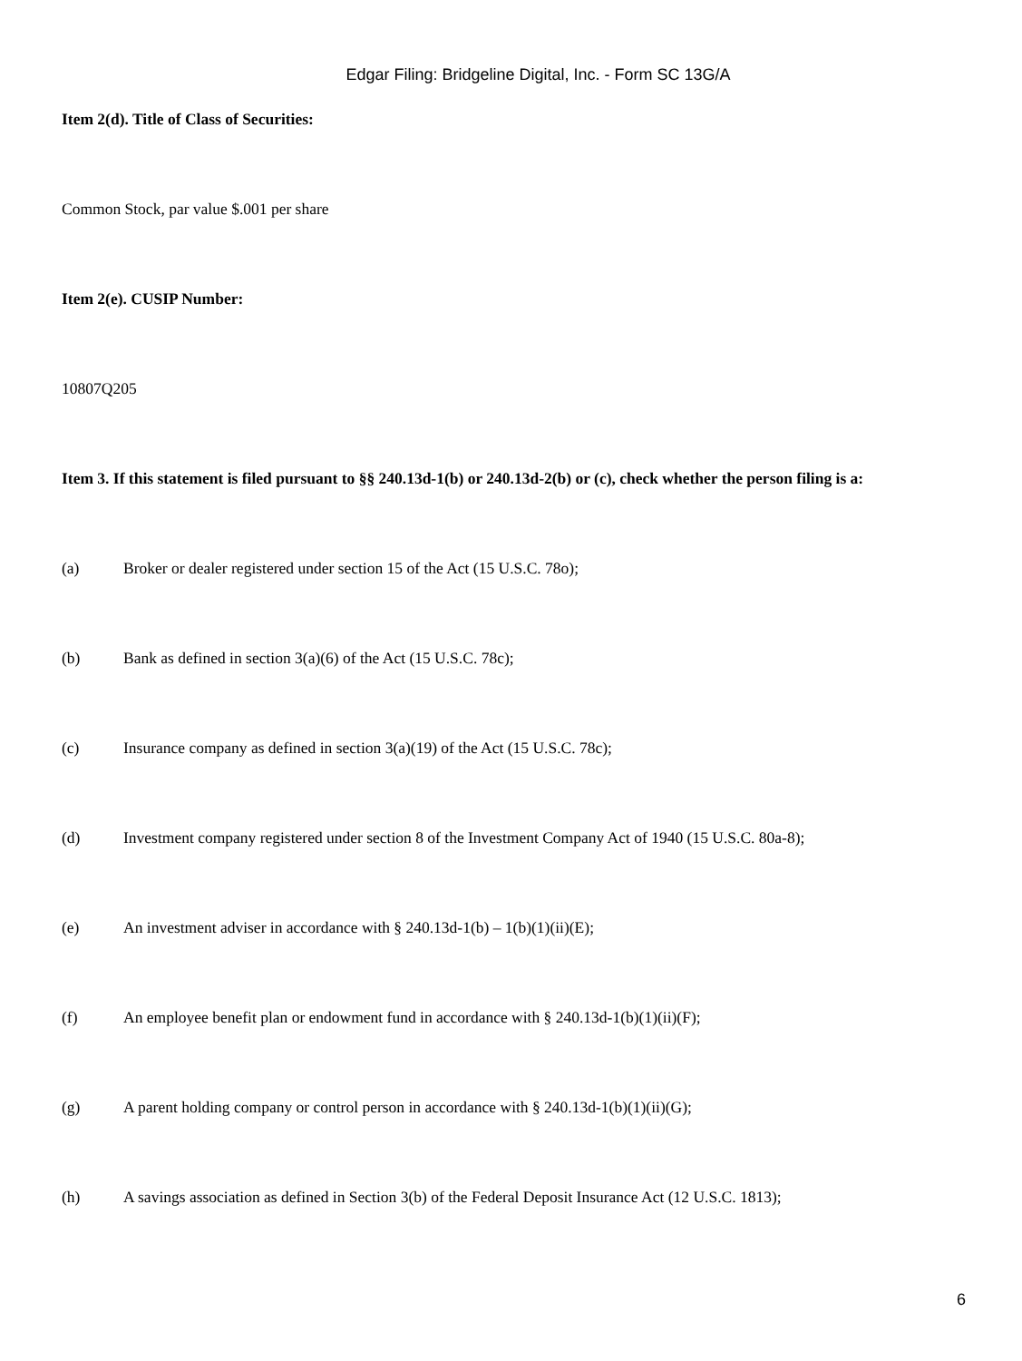Edgar Filing: Bridgeline Digital, Inc. - Form SC 13G/A
Item 2(d). Title of Class of Securities:
Common Stock, par value $.001 per share
Item 2(e). CUSIP Number:
10807Q205
Item 3. If this statement is filed pursuant to §§ 240.13d-1(b) or 240.13d-2(b) or (c), check whether the person filing is a:
(a) Broker or dealer registered under section 15 of the Act (15 U.S.C. 78o);
(b) Bank as defined in section 3(a)(6) of the Act (15 U.S.C. 78c);
(c) Insurance company as defined in section 3(a)(19) of the Act (15 U.S.C. 78c);
(d) Investment company registered under section 8 of the Investment Company Act of 1940 (15 U.S.C. 80a-8);
(e) An investment adviser in accordance with § 240.13d-1(b) – 1(b)(1)(ii)(E);
(f) An employee benefit plan or endowment fund in accordance with § 240.13d-1(b)(1)(ii)(F);
(g) A parent holding company or control person in accordance with § 240.13d-1(b)(1)(ii)(G);
(h) A savings association as defined in Section 3(b) of the Federal Deposit Insurance Act (12 U.S.C. 1813);
6